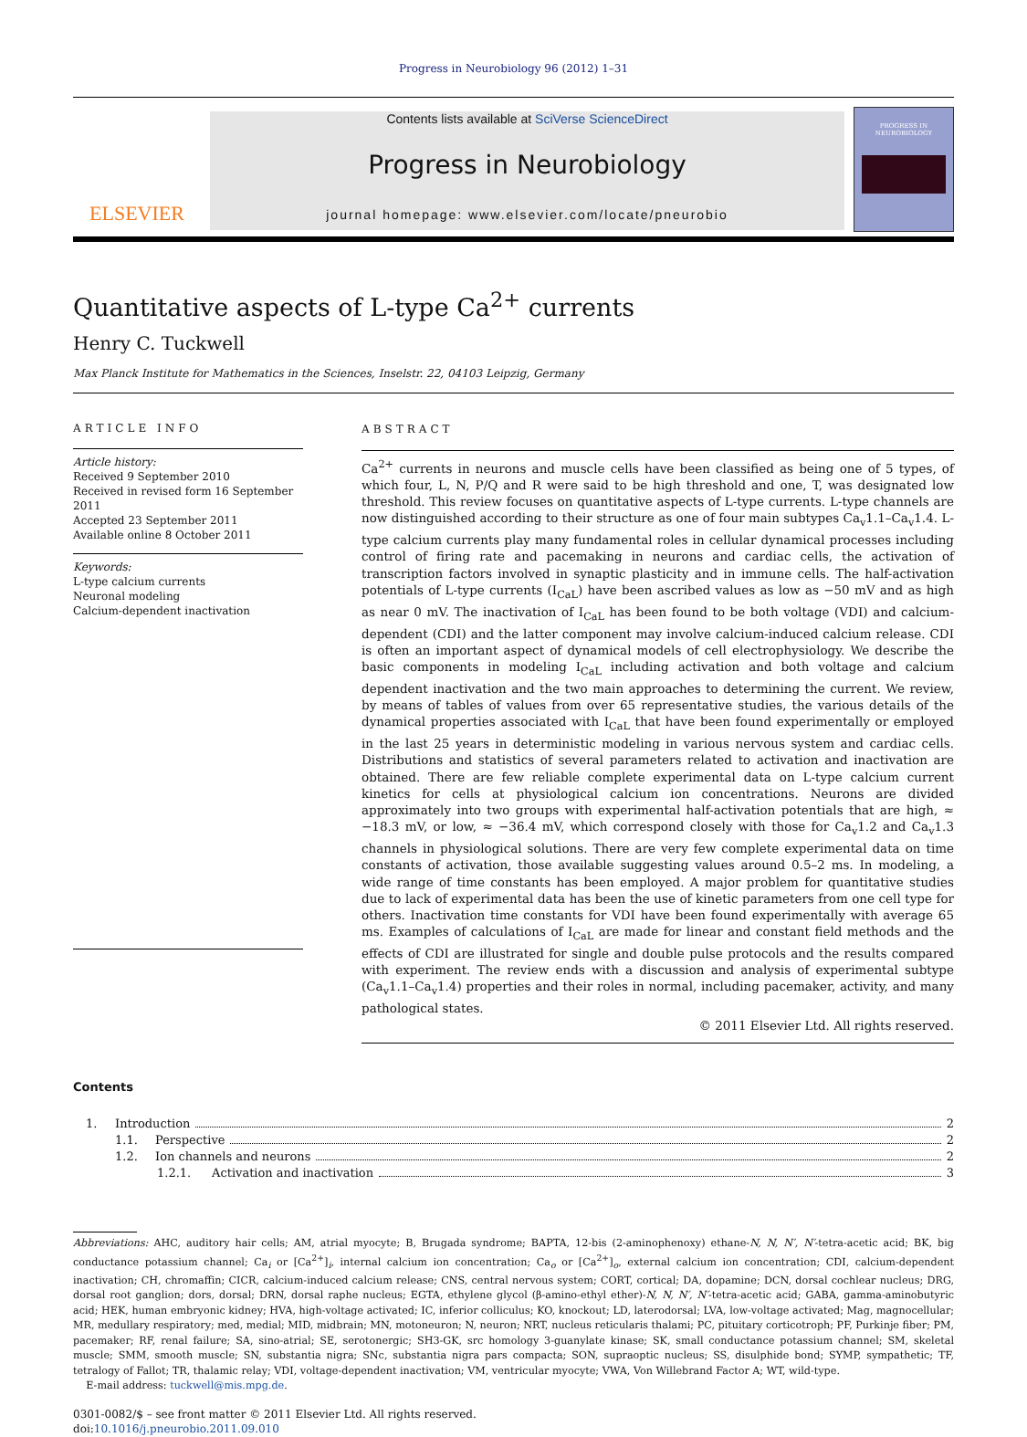Progress in Neurobiology 96 (2012) 1–31
ELSEVIER
Contents lists available at SciVerse ScienceDirect
Progress in Neurobiology
journal homepage: www.elsevier.com/locate/pneurobio
PROGRESS IN NEUROBIOLOGY
Quantitative aspects of L-type Ca<sup>2+</sup> currents
Henry C. Tuckwell
Max Planck Institute for Mathematics in the Sciences, Inselstr. 22, 04103 Leipzig, Germany
ARTICLE INFO
Article history:
Received 9 September 2010
Received in revised form 16 September 2011
Accepted 23 September 2011
Available online 8 October 2011
Keywords:
L-type calcium currents
Neuronal modeling
Calcium-dependent inactivation
ABSTRACT
Ca<sup>2+</sup> currents in neurons and muscle cells have been classified as being one of 5 types, of which four, L, N, P/Q and R were said to be high threshold and one, T, was designated low threshold. This review focuses on quantitative aspects of L-type currents. L-type channels are now distinguished according to their structure as one of four main subtypes Ca<sub>v</sub>1.1–Ca<sub>v</sub>1.4. L-type calcium currents play many fundamental roles in cellular dynamical processes including control of firing rate and pacemaking in neurons and cardiac cells, the activation of transcription factors involved in synaptic plasticity and in immune cells. The half-activation potentials of L-type currents (I<sub>CaL</sub>) have been ascribed values as low as −50 mV and as high as near 0 mV. The inactivation of I<sub>CaL</sub> has been found to be both voltage (VDI) and calcium-dependent (CDI) and the latter component may involve calcium-induced calcium release. CDI is often an important aspect of dynamical models of cell electrophysiology. We describe the basic components in modeling I<sub>CaL</sub> including activation and both voltage and calcium dependent inactivation and the two main approaches to determining the current. We review, by means of tables of values from over 65 representative studies, the various details of the dynamical properties associated with I<sub>CaL</sub> that have been found experimentally or employed in the last 25 years in deterministic modeling in various nervous system and cardiac cells. Distributions and statistics of several parameters related to activation and inactivation are obtained. There are few reliable complete experimental data on L-type calcium current kinetics for cells at physiological calcium ion concentrations. Neurons are divided approximately into two groups with experimental half-activation potentials that are high, ≈ −18.3 mV, or low, ≈ −36.4 mV, which correspond closely with those for Ca<sub>v</sub>1.2 and Ca<sub>v</sub>1.3 channels in physiological solutions. There are very few complete experimental data on time constants of activation, those available suggesting values around 0.5–2 ms. In modeling, a wide range of time constants has been employed. A major problem for quantitative studies due to lack of experimental data has been the use of kinetic parameters from one cell type for others. Inactivation time constants for VDI have been found experimentally with average 65 ms. Examples of calculations of I<sub>CaL</sub> are made for linear and constant field methods and the effects of CDI are illustrated for single and double pulse protocols and the results compared with experiment. The review ends with a discussion and analysis of experimental subtype (Ca<sub>v</sub>1.1–Ca<sub>v</sub>1.4) properties and their roles in normal, including pacemaker, activity, and many pathological states.
© 2011 Elsevier Ltd. All rights reserved.
Contents
1. Introduction 2
1.1. Perspective 2
1.2. Ion channels and neurons 2
1.2.1. Activation and inactivation 3
Abbreviations: AHC, auditory hair cells; AM, atrial myocyte; B, Brugada syndrome; BAPTA, 12-bis (2-aminophenoxy) ethane-N, N, N′, N′-tetra-acetic acid; BK, big conductance potassium channel; Ca<sub>i</sub> or [Ca<sup>2+</sup>]<sub>i</sub>, internal calcium ion concentration; Ca<sub>o</sub> or [Ca<sup>2+</sup>]<sub>o</sub>, external calcium ion concentration; CDI, calcium-dependent inactivation; CH, chromaffin; CICR, calcium-induced calcium release; CNS, central nervous system; CORT, cortical; DA, dopamine; DCN, dorsal cochlear nucleus; DRG, dorsal root ganglion; dors, dorsal; DRN, dorsal raphe nucleus; EGTA, ethylene glycol (β-amino-ethyl ether)-N, N, N′, N′-tetra-acetic acid; GABA, gamma-aminobutyric acid; HEK, human embryonic kidney; HVA, high-voltage activated; IC, inferior colliculus; KO, knockout; LD, laterodorsal; LVA, low-voltage activated; Mag, magnocellular; MR, medullary respiratory; med, medial; MID, midbrain; MN, motoneuron; N, neuron; NRT, nucleus reticularis thalami; PC, pituitary corticotroph; PF, Purkinje fiber; PM, pacemaker; RF, renal failure; SA, sino-atrial; SE, serotonergic; SH3-GK, src homology 3-guanylate kinase; SK, small conductance potassium channel; SM, skeletal muscle; SMM, smooth muscle; SN, substantia nigra; SNc, substantia nigra pars compacta; SON, supraoptic nucleus; SS, disulphide bond; SYMP, sympathetic; TF, tetralogy of Fallot; TR, thalamic relay; VDI, voltage-dependent inactivation; VM, ventricular myocyte; VWA, Von Willebrand Factor A; WT, wild-type.
E-mail address: tuckwell@mis.mpg.de.
0301-0082/$ – see front matter © 2011 Elsevier Ltd. All rights reserved.
doi:10.1016/j.pneurobio.2011.09.010